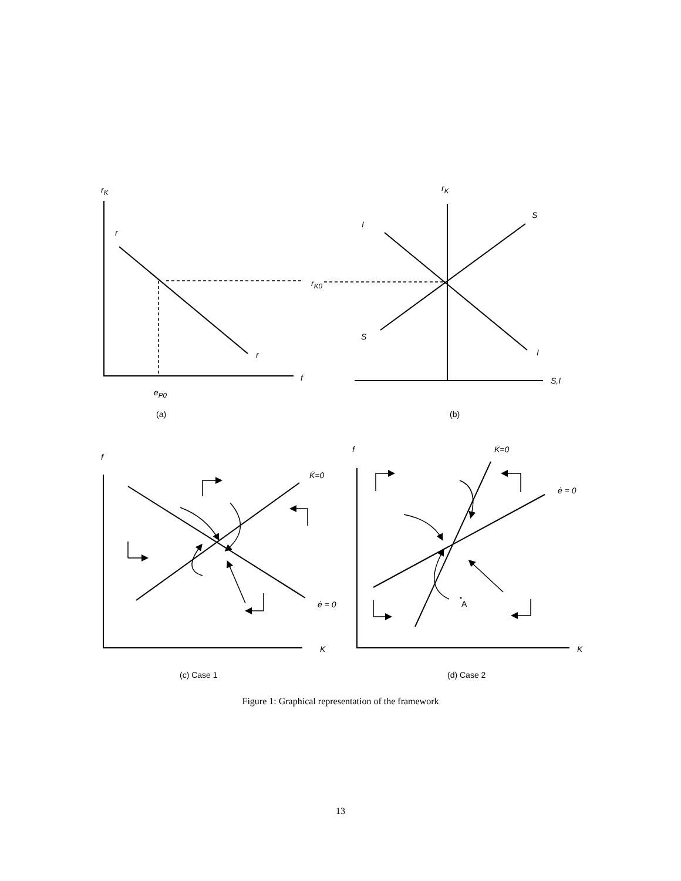r<sub>K</sub>
r
r
r<sub>K0</sub>
f
e<sub>P0</sub>
(a)
r<sub>K</sub>
S
I
S
I
S,I
(b)
f
K̇=0
ė = 0
K
(c) Case 1
f K̇=0
ė = 0
A
K
(d) Case 2
Figure 1: Graphical representation of the framework
13